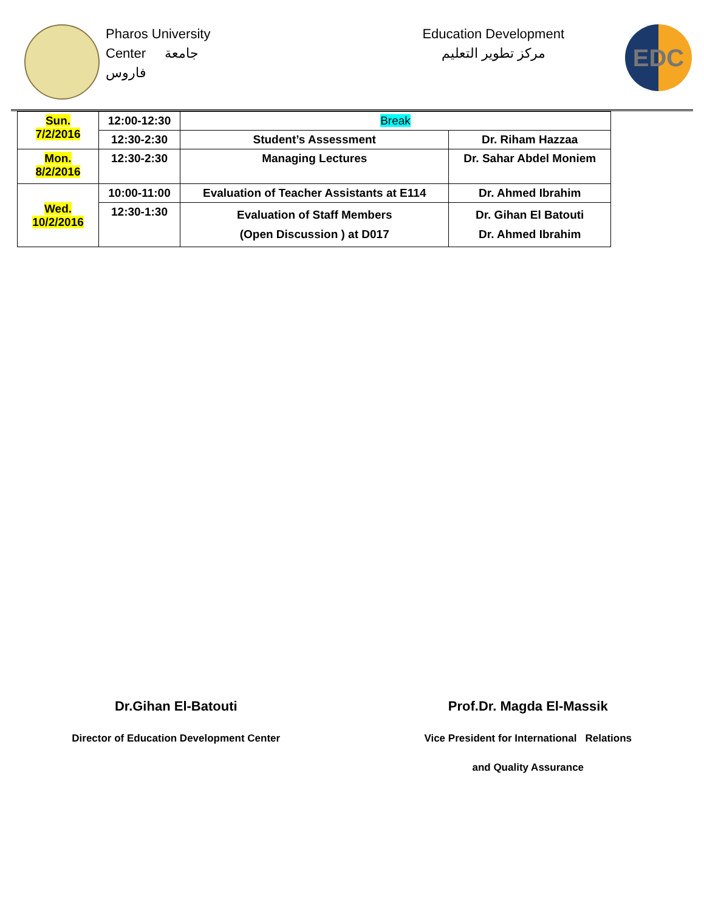Pharos University
Center جامعة
فاروس
Education Development
مركز تطوير التعليم
EDC
| Sun. 7/2/2016 | 12:00-12:30 | Break | |
| | 12:30-2:30 | Student’s Assessment | Dr. Riham Hazzaa |
| Mon. 8/2/2016 | 12:30-2:30 | Managing Lectures | Dr. Sahar Abdel Moniem |
| Wed. 10/2/2016 | 10:00-11:00 | Evaluation of Teacher Assistants at E114 | Dr. Ahmed Ibrahim |
| | 12:30-1:30 | Evaluation of Staff Members (Open Discussion ) at D017 | Dr. Gihan El Batouti Dr. Ahmed Ibrahim |
Dr.Gihan El-Batouti
Director of Education Development Center
Prof.Dr. Magda El-Massik
Vice President for International Relations
and Quality Assurance